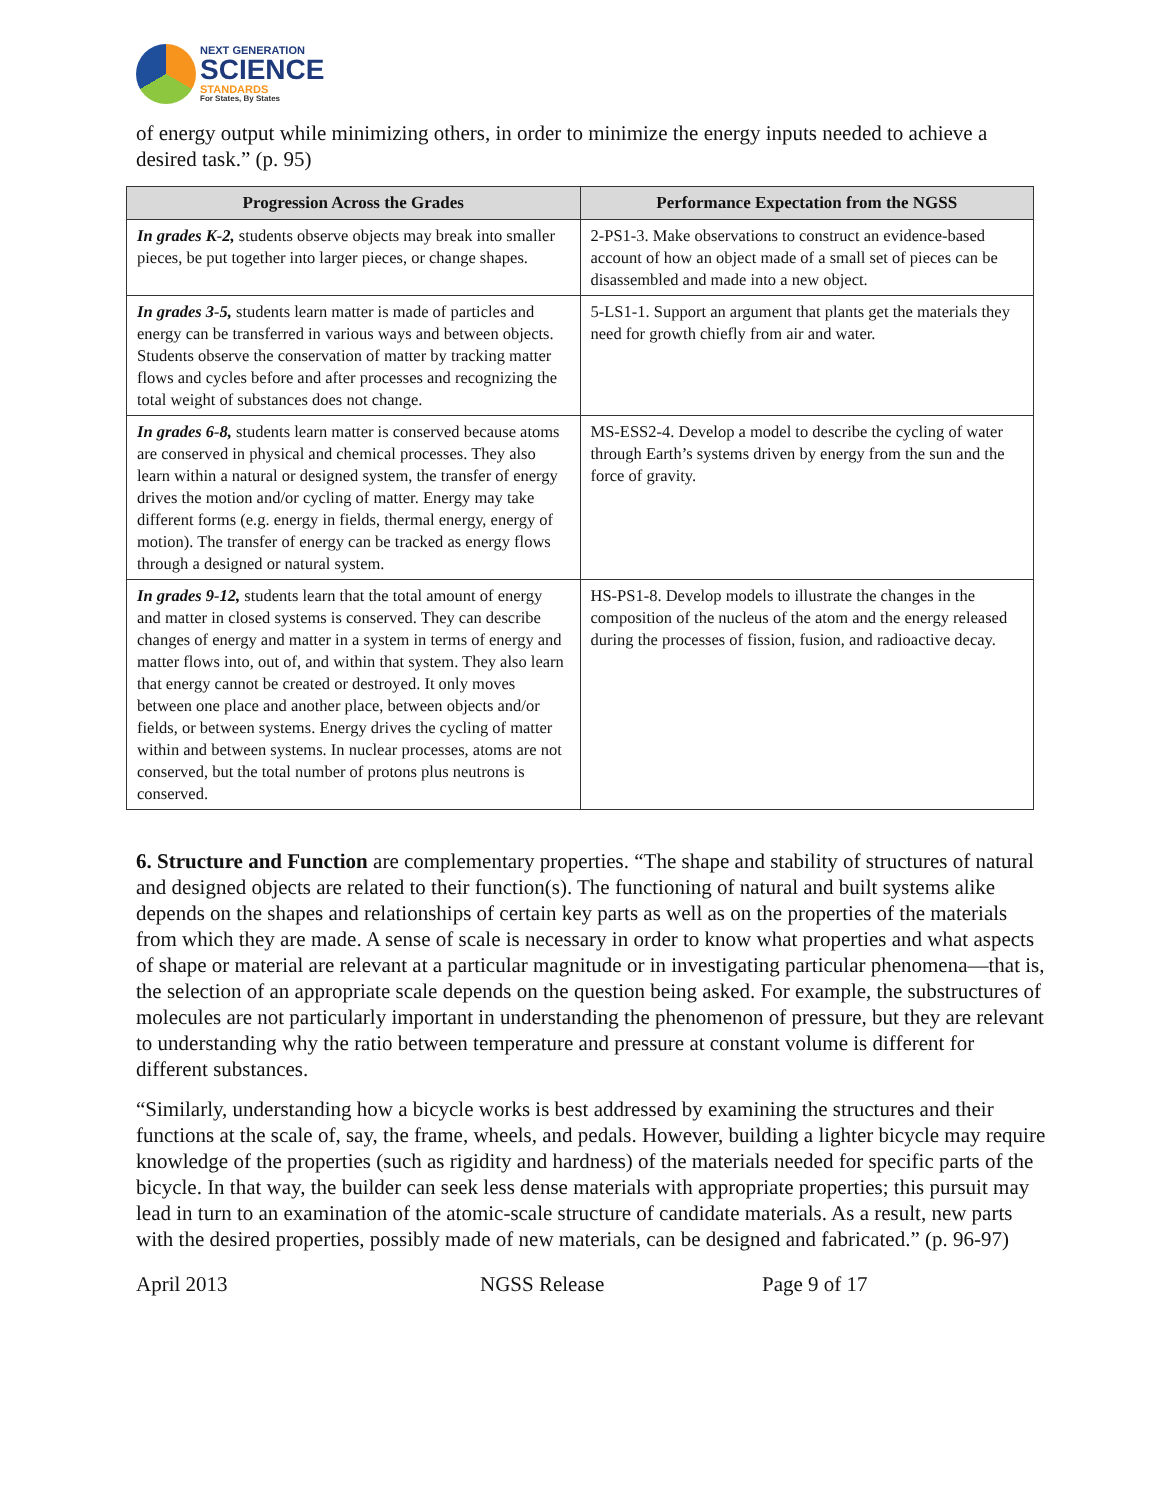NEXT GENERATION
SCIENCE
STANDARDS
For States, By States
of energy output while minimizing others, in order to minimize the energy inputs needed to achieve a desired task.” (p. 95)
| Progression Across the Grades | Performance Expectation from the NGSS |
| --- | --- |
| In grades K-2, students observe objects may break into smaller pieces, be put together into larger pieces, or change shapes. | 2-PS1-3. Make observations to construct an evidence-based account of how an object made of a small set of pieces can be disassembled and made into a new object. |
| In grades 3-5, students learn matter is made of particles and energy can be transferred in various ways and between objects. Students observe the conservation of matter by tracking matter flows and cycles before and after processes and recognizing the total weight of substances does not change. | 5-LS1-1. Support an argument that plants get the materials they need for growth chiefly from air and water. |
| In grades 6-8, students learn matter is conserved because atoms are conserved in physical and chemical processes. They also learn within a natural or designed system, the transfer of energy drives the motion and/or cycling of matter. Energy may take different forms (e.g. energy in fields, thermal energy, energy of motion). The transfer of energy can be tracked as energy flows through a designed or natural system. | MS-ESS2-4. Develop a model to describe the cycling of water through Earth’s systems driven by energy from the sun and the force of gravity. |
| In grades 9-12, students learn that the total amount of energy and matter in closed systems is conserved. They can describe changes of energy and matter in a system in terms of energy and matter flows into, out of, and within that system. They also learn that energy cannot be created or destroyed. It only moves between one place and another place, between objects and/or fields, or between systems. Energy drives the cycling of matter within and between systems. In nuclear processes, atoms are not conserved, but the total number of protons plus neutrons is conserved. | HS-PS1-8. Develop models to illustrate the changes in the composition of the nucleus of the atom and the energy released during the processes of fission, fusion, and radioactive decay. |
6. Structure and Function are complementary properties. “The shape and stability of structures of natural and designed objects are related to their function(s). The functioning of natural and built systems alike depends on the shapes and relationships of certain key parts as well as on the properties of the materials from which they are made. A sense of scale is necessary in order to know what properties and what aspects of shape or material are relevant at a particular magnitude or in investigating particular phenomena—that is, the selection of an appropriate scale depends on the question being asked. For example, the substructures of molecules are not particularly important in understanding the phenomenon of pressure, but they are relevant to understanding why the ratio between temperature and pressure at constant volume is different for different substances.
“Similarly, understanding how a bicycle works is best addressed by examining the structures and their functions at the scale of, say, the frame, wheels, and pedals. However, building a lighter bicycle may require knowledge of the properties (such as rigidity and hardness) of the materials needed for specific parts of the bicycle. In that way, the builder can seek less dense materials with appropriate properties; this pursuit may lead in turn to an examination of the atomic-scale structure of candidate materials. As a result, new parts with the desired properties, possibly made of new materials, can be designed and fabricated.” (p. 96-97)
April 2013 NGSS Release Page 9 of 17